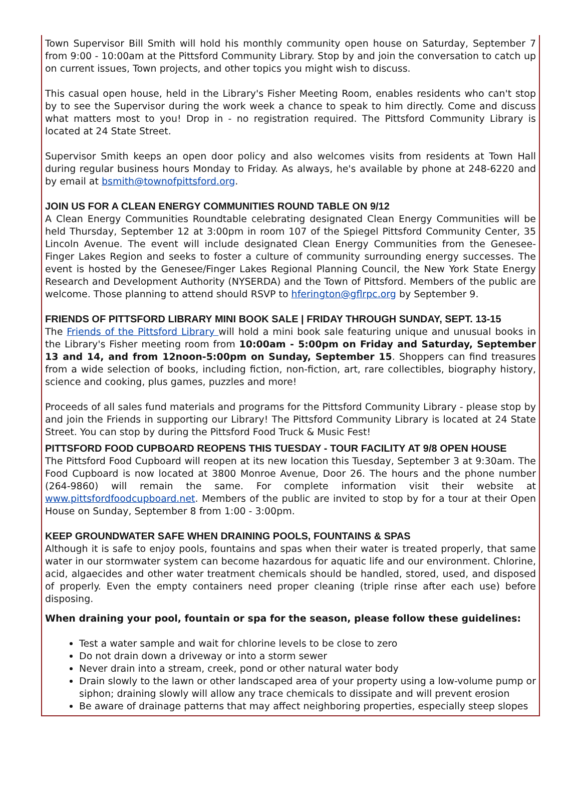Town Supervisor Bill Smith will hold his monthly community open house on Saturday, September 7 from 9:00 - 10:00am at the Pittsford Community Library. Stop by and join the conversation to catch up on current issues, Town projects, and other topics you might wish to discuss.
This casual open house, held in the Library's Fisher Meeting Room, enables residents who can't stop by to see the Supervisor during the work week a chance to speak to him directly. Come and discuss what matters most to you! Drop in - no registration required. The Pittsford Community Library is located at 24 State Street.
Supervisor Smith keeps an open door policy and also welcomes visits from residents at Town Hall during regular business hours Monday to Friday. As always, he's available by phone at 248-6220 and by email at bsmith@townofpittsford.org.
JOIN US FOR A CLEAN ENERGY COMMUNITIES ROUND TABLE ON 9/12
A Clean Energy Communities Roundtable celebrating designated Clean Energy Communities will be held Thursday, September 12 at 3:00pm in room 107 of the Spiegel Pittsford Community Center, 35 Lincoln Avenue. The event will include designated Clean Energy Communities from the Genesee-Finger Lakes Region and seeks to foster a culture of community surrounding energy successes. The event is hosted by the Genesee/Finger Lakes Regional Planning Council, the New York State Energy Research and Development Authority (NYSERDA) and the Town of Pittsford. Members of the public are welcome. Those planning to attend should RSVP to hferington@gflrpc.org by September 9.
FRIENDS OF PITTSFORD LIBRARY MINI BOOK SALE | FRIDAY THROUGH SUNDAY, SEPT. 13-15
The Friends of the Pittsford Library will hold a mini book sale featuring unique and unusual books in the Library's Fisher meeting room from 10:00am - 5:00pm on Friday and Saturday, September 13 and 14, and from 12noon-5:00pm on Sunday, September 15. Shoppers can find treasures from a wide selection of books, including fiction, non-fiction, art, rare collectibles, biography history, science and cooking, plus games, puzzles and more!
Proceeds of all sales fund materials and programs for the Pittsford Community Library - please stop by and join the Friends in supporting our Library! The Pittsford Community Library is located at 24 State Street. You can stop by during the Pittsford Food Truck & Music Fest!
PITTSFORD FOOD CUPBOARD REOPENS THIS TUESDAY - TOUR FACILITY AT 9/8 OPEN HOUSE
The Pittsford Food Cupboard will reopen at its new location this Tuesday, September 3 at 9:30am. The Food Cupboard is now located at 3800 Monroe Avenue, Door 26. The hours and the phone number (264-9860) will remain the same. For complete information visit their website at www.pittsfordfoodcupboard.net. Members of the public are invited to stop by for a tour at their Open House on Sunday, September 8 from 1:00 - 3:00pm.
KEEP GROUNDWATER SAFE WHEN DRAINING POOLS, FOUNTAINS & SPAS
Although it is safe to enjoy pools, fountains and spas when their water is treated properly, that same water in our stormwater system can become hazardous for aquatic life and our environment. Chlorine, acid, algaecides and other water treatment chemicals should be handled, stored, used, and disposed of properly. Even the empty containers need proper cleaning (triple rinse after each use) before disposing.
When draining your pool, fountain or spa for the season, please follow these guidelines:
Test a water sample and wait for chlorine levels to be close to zero
Do not drain down a driveway or into a storm sewer
Never drain into a stream, creek, pond or other natural water body
Drain slowly to the lawn or other landscaped area of your property using a low-volume pump or siphon; draining slowly will allow any trace chemicals to dissipate and will prevent erosion
Be aware of drainage patterns that may affect neighboring properties, especially steep slopes